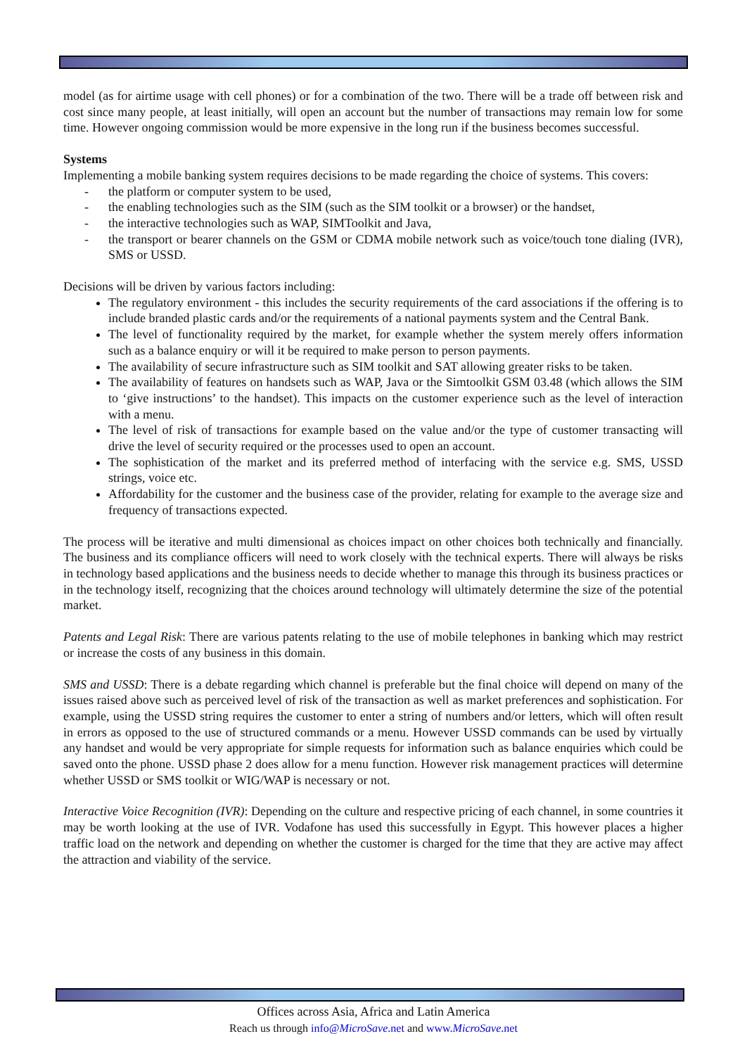model (as for airtime usage with cell phones) or for a combination of the two. There will be a trade off between risk and cost since many people, at least initially, will open an account but the number of transactions may remain low for some time. However ongoing commission would be more expensive in the long run if the business becomes successful.
Systems
Implementing a mobile banking system requires decisions to be made regarding the choice of systems. This covers:
- the platform or computer system to be used,
- the enabling technologies such as the SIM (such as the SIM toolkit or a browser) or the handset,
- the interactive technologies such as WAP, SIMToolkit and Java,
- the transport or bearer channels on the GSM or CDMA mobile network such as voice/touch tone dialing (IVR), SMS or USSD.
Decisions will be driven by various factors including:
The regulatory environment - this includes the security requirements of the card associations if the offering is to include branded plastic cards and/or the requirements of a national payments system and the Central Bank.
The level of functionality required by the market, for example whether the system merely offers information such as a balance enquiry or will it be required to make person to person payments.
The availability of secure infrastructure such as SIM toolkit and SAT allowing greater risks to be taken.
The availability of features on handsets such as WAP, Java or the Simtoolkit GSM 03.48 (which allows the SIM to ‘give instructions’ to the handset). This impacts on the customer experience such as the level of interaction with a menu.
The level of risk of transactions for example based on the value and/or the type of customer transacting will drive the level of security required or the processes used to open an account.
The sophistication of the market and its preferred method of interfacing with the service e.g. SMS, USSD strings, voice etc.
Affordability for the customer and the business case of the provider, relating for example to the average size and frequency of transactions expected.
The process will be iterative and multi dimensional as choices impact on other choices both technically and financially. The business and its compliance officers will need to work closely with the technical experts. There will always be risks in technology based applications and the business needs to decide whether to manage this through its business practices or in the technology itself, recognizing that the choices around technology will ultimately determine the size of the potential market.
Patents and Legal Risk: There are various patents relating to the use of mobile telephones in banking which may restrict or increase the costs of any business in this domain.
SMS and USSD: There is a debate regarding which channel is preferable but the final choice will depend on many of the issues raised above such as perceived level of risk of the transaction as well as market preferences and sophistication. For example, using the USSD string requires the customer to enter a string of numbers and/or letters, which will often result in errors as opposed to the use of structured commands or a menu. However USSD commands can be used by virtually any handset and would be very appropriate for simple requests for information such as balance enquiries which could be saved onto the phone. USSD phase 2 does allow for a menu function. However risk management practices will determine whether USSD or SMS toolkit or WIG/WAP is necessary or not.
Interactive Voice Recognition (IVR): Depending on the culture and respective pricing of each channel, in some countries it may be worth looking at the use of IVR. Vodafone has used this successfully in Egypt. This however places a higher traffic load on the network and depending on whether the customer is charged for the time that they are active may affect the attraction and viability of the service.
Offices across Asia, Africa and Latin America
Reach us through info@MicroSave.net and www.MicroSave.net